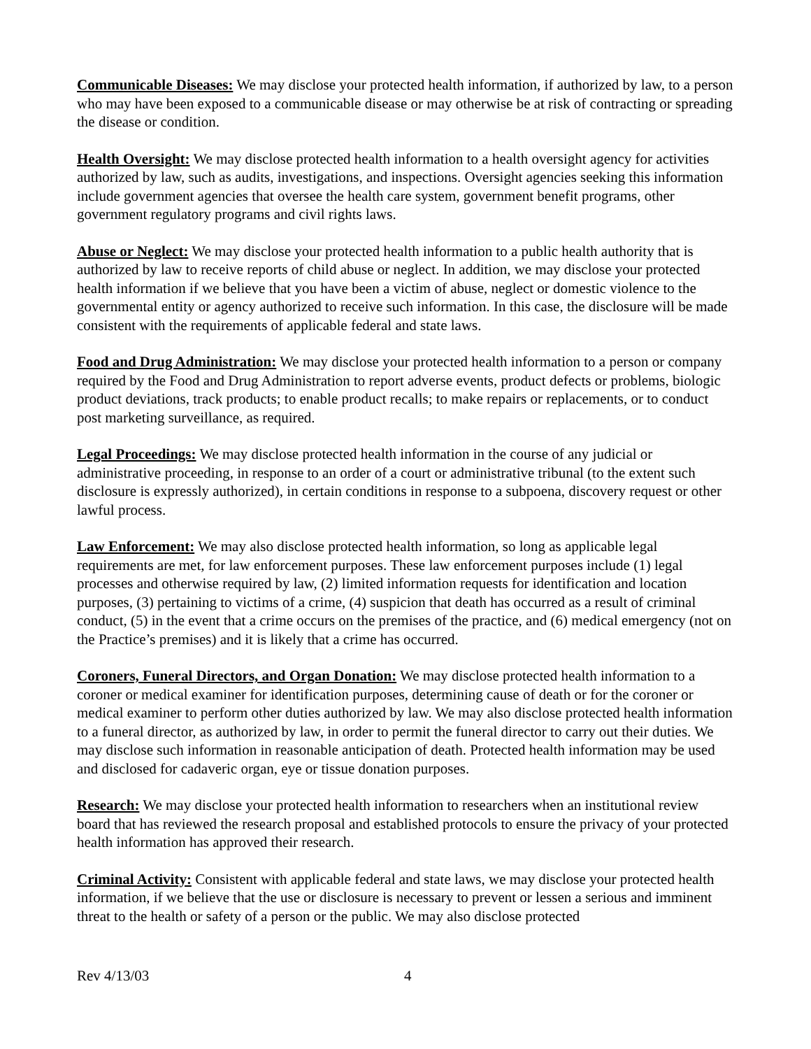Communicable Diseases: We may disclose your protected health information, if authorized by law, to a person who may have been exposed to a communicable disease or may otherwise be at risk of contracting or spreading the disease or condition.
Health Oversight: We may disclose protected health information to a health oversight agency for activities authorized by law, such as audits, investigations, and inspections. Oversight agencies seeking this information include government agencies that oversee the health care system, government benefit programs, other government regulatory programs and civil rights laws.
Abuse or Neglect: We may disclose your protected health information to a public health authority that is authorized by law to receive reports of child abuse or neglect. In addition, we may disclose your protected health information if we believe that you have been a victim of abuse, neglect or domestic violence to the governmental entity or agency authorized to receive such information. In this case, the disclosure will be made consistent with the requirements of applicable federal and state laws.
Food and Drug Administration: We may disclose your protected health information to a person or company required by the Food and Drug Administration to report adverse events, product defects or problems, biologic product deviations, track products; to enable product recalls; to make repairs or replacements, or to conduct post marketing surveillance, as required.
Legal Proceedings: We may disclose protected health information in the course of any judicial or administrative proceeding, in response to an order of a court or administrative tribunal (to the extent such disclosure is expressly authorized), in certain conditions in response to a subpoena, discovery request or other lawful process.
Law Enforcement: We may also disclose protected health information, so long as applicable legal requirements are met, for law enforcement purposes. These law enforcement purposes include (1) legal processes and otherwise required by law, (2) limited information requests for identification and location purposes, (3) pertaining to victims of a crime, (4) suspicion that death has occurred as a result of criminal conduct, (5) in the event that a crime occurs on the premises of the practice, and (6) medical emergency (not on the Practice’s premises) and it is likely that a crime has occurred.
Coroners, Funeral Directors, and Organ Donation: We may disclose protected health information to a coroner or medical examiner for identification purposes, determining cause of death or for the coroner or medical examiner to perform other duties authorized by law. We may also disclose protected health information to a funeral director, as authorized by law, in order to permit the funeral director to carry out their duties. We may disclose such information in reasonable anticipation of death. Protected health information may be used and disclosed for cadaveric organ, eye or tissue donation purposes.
Research: We may disclose your protected health information to researchers when an institutional review board that has reviewed the research proposal and established protocols to ensure the privacy of your protected health information has approved their research.
Criminal Activity: Consistent with applicable federal and state laws, we may disclose your protected health information, if we believe that the use or disclosure is necessary to prevent or lessen a serious and imminent threat to the health or safety of a person or the public. We may also disclose protected
Rev 4/13/03 4